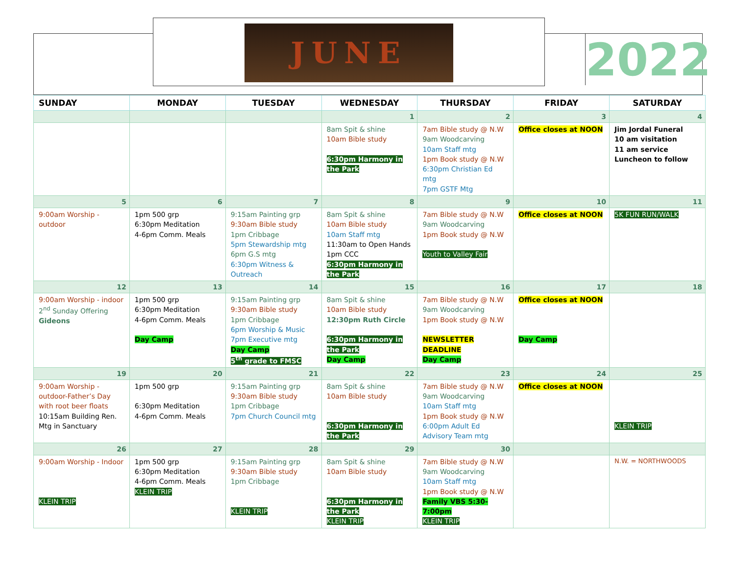JUNE
2022
| SUNDAY | MONDAY | TUESDAY | WEDNESDAY | THURSDAY | FRIDAY | SATURDAY |
| --- | --- | --- | --- | --- | --- | --- |
| | | | 1 | 2 | 3 | 4 |
| | | | 8am Spit & shine 10am Bible study 6:30pm Harmony in the Park | 7am Bible study @ N.W 9am Woodcarving 10am Staff mtg 1pm Book study @ N.W 6:30pm Christian Ed mtg 7pm GSTF Mtg | Office closes at NOON | Jim Jordal Funeral 10 am visitation 11 am service Luncheon to follow |
| 5 | 6 | 7 | 8 | 9 | 10 | 11 |
| 9:00am Worship - outdoor | 1pm 500 grp 6:30pm Meditation 4-6pm Comm. Meals | 9:15am Painting grp 9:30am Bible study 1pm Cribbage 5pm Stewardship mtg 6pm G.S mtg 6:30pm Witness & Outreach | 8am Spit & shine 10am Bible study 10am Staff mtg 11:30am to Open Hands 1pm CCC 6:30pm Harmony in the Park | 7am Bible study @ N.W 9am Woodcarving 1pm Book study @ N.W Youth to Valley Fair | Office closes at NOON | 5K FUN RUN/WALK |
| 12 | 13 | 14 | 15 | 16 | 17 | 18 |
| 9:00am Worship - indoor 2<sup>nd</sup> Sunday Offering Gideons | 1pm 500 grp 6:30pm Meditation 4-6pm Comm. Meals Day Camp | 9:15am Painting grp 9:30am Bible study 1pm Cribbage 6pm Worship & Music 7pm Executive mtg Day Camp 5<sup>th</sup> grade to FMSC | 8am Spit & shine 10am Bible study 12:30pm Ruth Circle 6:30pm Harmony in the Park Day Camp | 7am Bible study @ N.W 9am Woodcarving 1pm Book study @ N.W NEWSLETTER DEADLINE Day Camp | Office closes at NOON Day Camp | |
| 19 | 20 | 21 | 22 | 23 | 24 | 25 |
| 9:00am Worship - outdoor-Father’s Day with root beer floats 10:15am Building Ren. Mtg in Sanctuary | 1pm 500 grp 6:30pm Meditation 4-6pm Comm. Meals | 9:15am Painting grp 9:30am Bible study 1pm Cribbage 7pm Church Council mtg | 8am Spit & shine 10am Bible study 6:30pm Harmony in the Park | 7am Bible study @ N.W 9am Woodcarving 10am Staff mtg 1pm Book study @ N.W 6:00pm Adult Ed Advisory Team mtg | Office closes at NOON | KLEIN TRIP |
| 26 | 27 | 28 | 29 | 30 | | |
| 9:00am Worship - Indoor KLEIN TRIP | 1pm 500 grp 6:30pm Meditation 4-6pm Comm. Meals KLEIN TRIP | 9:15am Painting grp 9:30am Bible study 1pm Cribbage KLEIN TRIP | 8am Spit & shine 10am Bible study 6:30pm Harmony in the Park KLEIN TRIP | 7am Bible study @ N.W 9am Woodcarving 10am Staff mtg 1pm Book study @ N.W Family VBS 5:30-7:00pm KLEIN TRIP | | N.W. = NORTHWOODS |